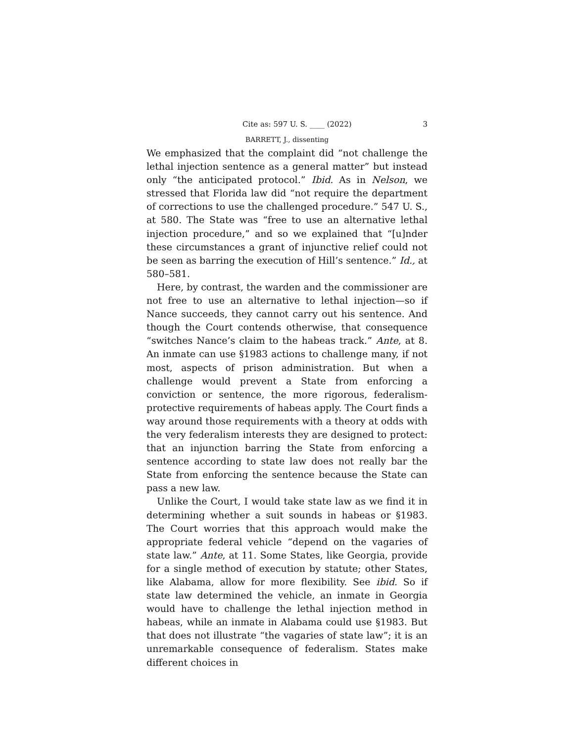Cite as: 597 U. S. ____ (2022) 3
BARRETT, J., dissenting
We emphasized that the complaint did “not challenge the lethal injection sentence as a general matter” but instead only “the anticipated protocol.” Ibid. As in Nelson, we stressed that Florida law did “not require the department of corrections to use the challenged procedure.” 547 U. S., at 580. The State was “free to use an alternative lethal injection procedure,” and so we explained that “[u]nder these circumstances a grant of injunctive relief could not be seen as barring the execution of Hill’s sentence.” Id., at 580–581.
Here, by contrast, the warden and the commissioner are not free to use an alternative to lethal injection—so if Nance succeeds, they cannot carry out his sentence. And though the Court contends otherwise, that consequence “switches Nance’s claim to the habeas track.” Ante, at 8. An inmate can use §1983 actions to challenge many, if not most, aspects of prison administration. But when a challenge would prevent a State from enforcing a conviction or sentence, the more rigorous, federalism-protective requirements of habeas apply. The Court finds a way around those requirements with a theory at odds with the very federalism interests they are designed to protect: that an injunction barring the State from enforcing a sentence according to state law does not really bar the State from enforcing the sentence because the State can pass a new law.
Unlike the Court, I would take state law as we find it in determining whether a suit sounds in habeas or §1983. The Court worries that this approach would make the appropriate federal vehicle “depend on the vagaries of state law.” Ante, at 11. Some States, like Georgia, provide for a single method of execution by statute; other States, like Alabama, allow for more flexibility. See ibid. So if state law determined the vehicle, an inmate in Georgia would have to challenge the lethal injection method in habeas, while an inmate in Alabama could use §1983. But that does not illustrate “the vagaries of state law”; it is an unremarkable consequence of federalism. States make different choices in